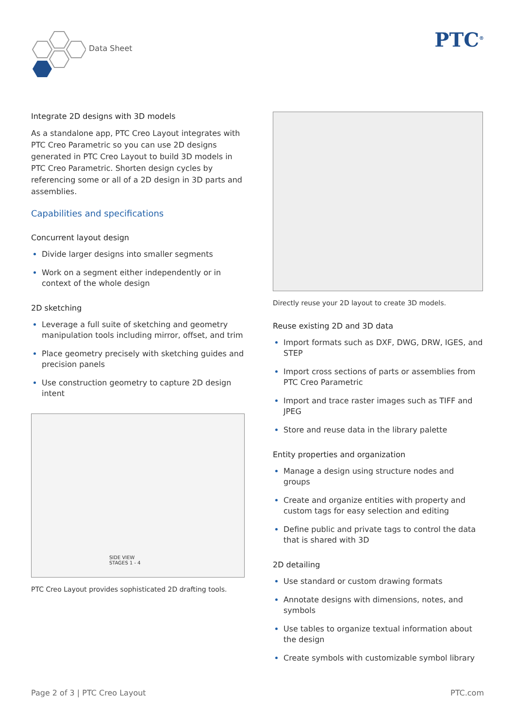Data Sheet PTC<sup>®</sup>
Integrate 2D designs with 3D models
As a standalone app, PTC Creo Layout integrates with PTC Creo Parametric so you can use 2D designs generated in PTC Creo Layout to build 3D models in PTC Creo Parametric. Shorten design cycles by referencing some or all of a 2D design in 3D parts and assemblies.
Capabilities and specifications
Concurrent layout design
Divide larger designs into smaller segments
Work on a segment either independently or in context of the whole design
2D sketching
Leverage a full suite of sketching and geometry manipulation tools including mirror, offset, and trim
Place geometry precisely with sketching guides and precision panels
Use construction geometry to capture 2D design intent
SIDE VIEW
STAGES 1 - 4
PTC Creo Layout provides sophisticated 2D drafting tools.
Directly reuse your 2D layout to create 3D models.
Reuse existing 2D and 3D data
Import formats such as DXF, DWG, DRW, IGES, and STEP
Import cross sections of parts or assemblies from PTC Creo Parametric
Import and trace raster images such as TIFF and JPEG
Store and reuse data in the library palette
Entity properties and organization
Manage a design using structure nodes and groups
Create and organize entities with property and custom tags for easy selection and editing
Define public and private tags to control the data that is shared with 3D
2D detailing
Use standard or custom drawing formats
Annotate designs with dimensions, notes, and symbols
Use tables to organize textual information about the design
Create symbols with customizable symbol library
Page 2 of 3 | PTC Creo Layout PTC.com